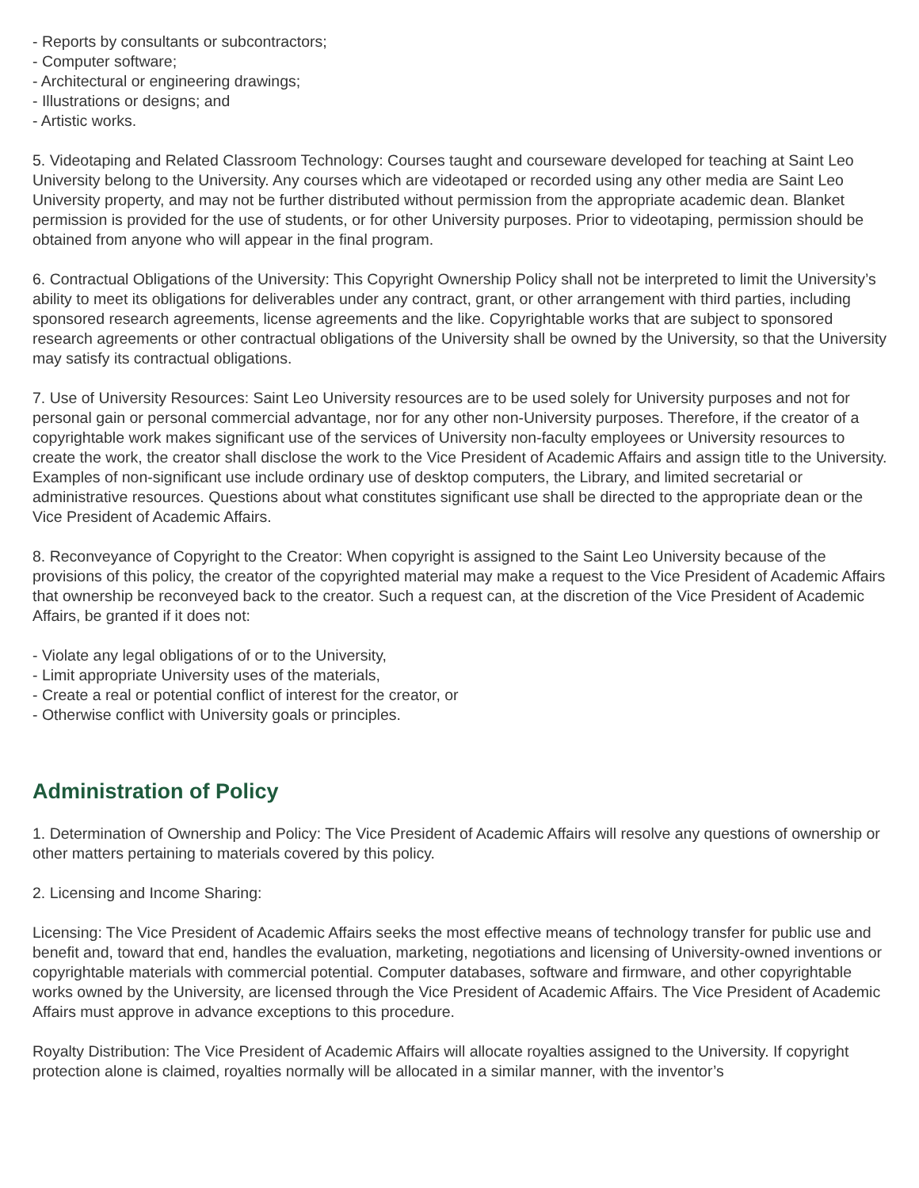- Reports by consultants or subcontractors;
- Computer software;
- Architectural or engineering drawings;
- Illustrations or designs; and
- Artistic works.
5. Videotaping and Related Classroom Technology: Courses taught and courseware developed for teaching at Saint Leo University belong to the University. Any courses which are videotaped or recorded using any other media are Saint Leo University property, and may not be further distributed without permission from the appropriate academic dean. Blanket permission is provided for the use of students, or for other University purposes. Prior to videotaping, permission should be obtained from anyone who will appear in the final program.
6. Contractual Obligations of the University: This Copyright Ownership Policy shall not be interpreted to limit the University’s ability to meet its obligations for deliverables under any contract, grant, or other arrangement with third parties, including sponsored research agreements, license agreements and the like. Copyrightable works that are subject to sponsored research agreements or other contractual obligations of the University shall be owned by the University, so that the University may satisfy its contractual obligations.
7. Use of University Resources: Saint Leo University resources are to be used solely for University purposes and not for personal gain or personal commercial advantage, nor for any other non-University purposes. Therefore, if the creator of a copyrightable work makes significant use of the services of University non-faculty employees or University resources to create the work, the creator shall disclose the work to the Vice President of Academic Affairs and assign title to the University. Examples of non-significant use include ordinary use of desktop computers, the Library, and limited secretarial or administrative resources. Questions about what constitutes significant use shall be directed to the appropriate dean or the Vice President of Academic Affairs.
8. Reconveyance of Copyright to the Creator: When copyright is assigned to the Saint Leo University because of the provisions of this policy, the creator of the copyrighted material may make a request to the Vice President of Academic Affairs that ownership be reconveyed back to the creator. Such a request can, at the discretion of the Vice President of Academic Affairs, be granted if it does not:
- Violate any legal obligations of or to the University,
- Limit appropriate University uses of the materials,
- Create a real or potential conflict of interest for the creator, or
- Otherwise conflict with University goals or principles.
Administration of Policy
1. Determination of Ownership and Policy: The Vice President of Academic Affairs will resolve any questions of ownership or other matters pertaining to materials covered by this policy.
2. Licensing and Income Sharing:
Licensing: The Vice President of Academic Affairs seeks the most effective means of technology transfer for public use and benefit and, toward that end, handles the evaluation, marketing, negotiations and licensing of University-owned inventions or copyrightable materials with commercial potential. Computer databases, software and firmware, and other copyrightable works owned by the University, are licensed through the Vice President of Academic Affairs. The Vice President of Academic Affairs must approve in advance exceptions to this procedure.
Royalty Distribution: The Vice President of Academic Affairs will allocate royalties assigned to the University. If copyright protection alone is claimed, royalties normally will be allocated in a similar manner, with the inventor’s